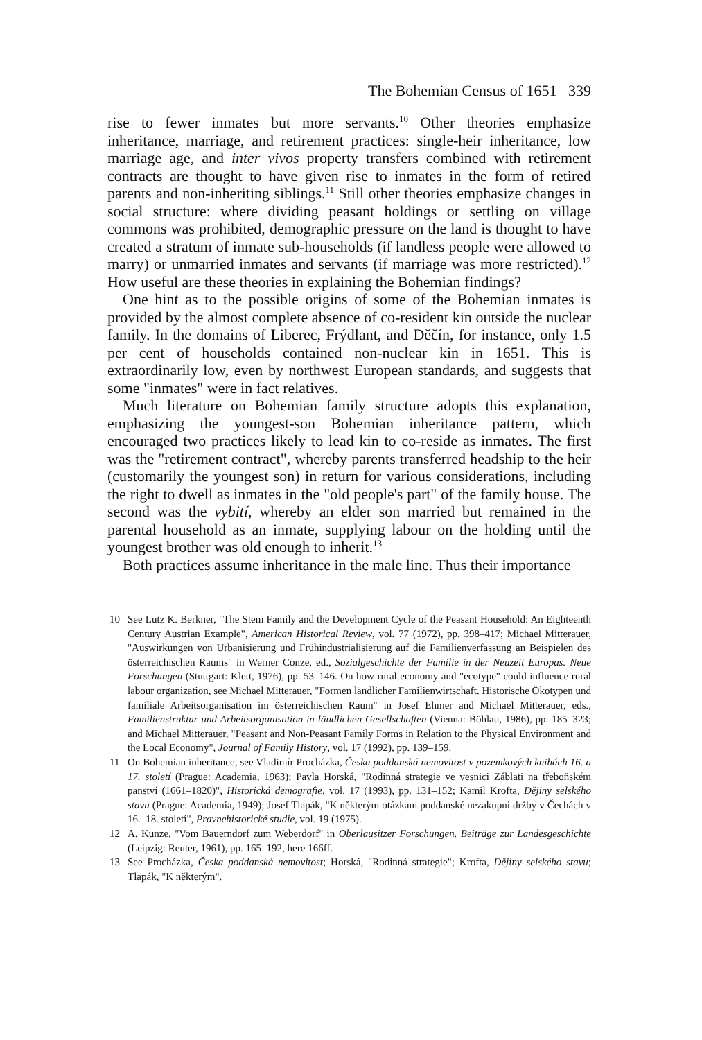The Bohemian Census of 1651 339
rise to fewer inmates but more servants.<sup>10</sup> Other theories emphasize inheritance, marriage, and retirement practices: single-heir inheritance, low marriage age, and inter vivos property transfers combined with retirement contracts are thought to have given rise to inmates in the form of retired parents and non-inheriting siblings.<sup>11</sup> Still other theories emphasize changes in social structure: where dividing peasant holdings or settling on village commons was prohibited, demographic pressure on the land is thought to have created a stratum of inmate sub-households (if landless people were allowed to marry) or unmarried inmates and servants (if marriage was more restricted).<sup>12</sup> How useful are these theories in explaining the Bohemian findings?
One hint as to the possible origins of some of the Bohemian inmates is provided by the almost complete absence of co-resident kin outside the nuclear family. In the domains of Liberec, Frýdlant, and Děčín, for instance, only 1.5 per cent of households contained non-nuclear kin in 1651. This is extraordinarily low, even by northwest European standards, and suggests that some "inmates" were in fact relatives.
Much literature on Bohemian family structure adopts this explanation, emphasizing the youngest-son Bohemian inheritance pattern, which encouraged two practices likely to lead kin to co-reside as inmates. The first was the "retirement contract", whereby parents transferred headship to the heir (customarily the youngest son) in return for various considerations, including the right to dwell as inmates in the "old people's part" of the family house. The second was the vybití, whereby an elder son married but remained in the parental household as an inmate, supplying labour on the holding until the youngest brother was old enough to inherit.<sup>13</sup>
Both practices assume inheritance in the male line. Thus their importance
10 See Lutz K. Berkner, "The Stem Family and the Development Cycle of the Peasant Household: An Eighteenth Century Austrian Example", American Historical Review, vol. 77 (1972), pp. 398–417; Michael Mitterauer, "Auswirkungen von Urbanisierung und Frühindustrialisierung auf die Familienverfassung an Beispielen des österreichischen Raums" in Werner Conze, ed., Sozialgeschichte der Familie in der Neuzeit Europas. Neue Forschungen (Stuttgart: Klett, 1976), pp. 53–146. On how rural economy and "ecotype" could influence rural labour organization, see Michael Mitterauer, "Formen ländlicher Familienwirtschaft. Historische Ökotypen und familiale Arbeitsorganisation im österreichischen Raum" in Josef Ehmer and Michael Mitterauer, eds., Familienstruktur und Arbeitsorganisation in ländlichen Gesellschaften (Vienna: Böhlau, 1986), pp. 185–323; and Michael Mitterauer, "Peasant and Non-Peasant Family Forms in Relation to the Physical Environment and the Local Economy", Journal of Family History, vol. 17 (1992), pp. 139–159.
11 On Bohemian inheritance, see Vladimír Procházka, Česka poddanská nemovitost v pozemkových knihách 16. a 17. století (Prague: Academia, 1963); Pavla Horská, "Rodinná strategie ve vesnici Záblati na třeboňském panství (1661–1820)", Historická demografie, vol. 17 (1993), pp. 131–152; Kamil Krofta, Dějiny selského stavu (Prague: Academia, 1949); Josef Tlapák, "K některým otázkam poddanské nezakupní držby v Čechách v 16.–18. století", Pravnehistorické studie, vol. 19 (1975).
12 A. Kunze, "Vom Bauerndorf zum Weberdorf" in Oberlausitzer Forschungen. Beiträge zur Landesgeschichte (Leipzig: Reuter, 1961), pp. 165–192, here 166ff.
13 See Procházka, Česka poddanská nemovitost; Horská, "Rodinná strategie"; Krofta, Dějiny selského stavu; Tlapák, "K některým".